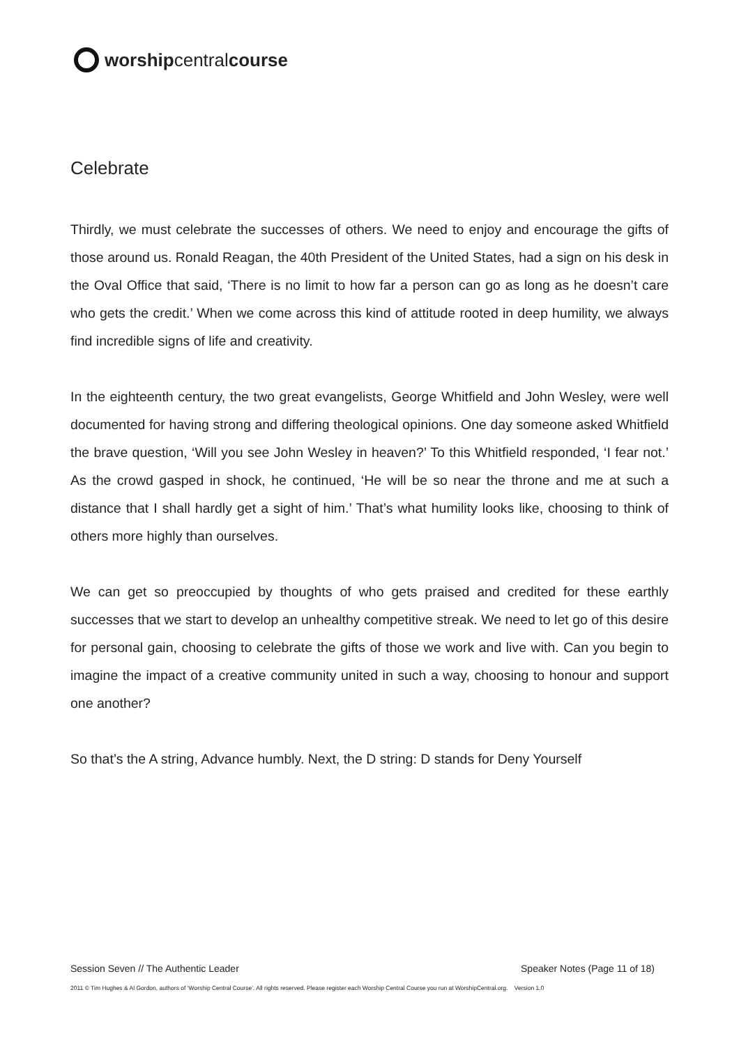worship central course
Celebrate
Thirdly, we must celebrate the successes of others. We need to enjoy and encourage the gifts of those around us. Ronald Reagan, the 40th President of the United States, had a sign on his desk in the Oval Office that said, ‘There is no limit to how far a person can go as long as he doesn’t care who gets the credit.’ When we come across this kind of attitude rooted in deep humility, we always find incredible signs of life and creativity.
In the eighteenth century, the two great evangelists, George Whitfield and John Wesley, were well documented for having strong and differing theological opinions. One day someone asked Whitfield the brave question, ‘Will you see John Wesley in heaven?’ To this Whitfield responded, ‘I fear not.’ As the crowd gasped in shock, he continued, ‘He will be so near the throne and me at such a distance that I shall hardly get a sight of him.’ That’s what humility looks like, choosing to think of others more highly than ourselves.
We can get so preoccupied by thoughts of who gets praised and credited for these earthly successes that we start to develop an unhealthy competitive streak. We need to let go of this desire for personal gain, choosing to celebrate the gifts of those we work and live with. Can you begin to imagine the impact of a creative community united in such a way, choosing to honour and support one another?
So that’s the A string, Advance humbly. Next, the D string: D stands for Deny Yourself
Session Seven // The Authentic Leader Speaker Notes (Page 11 of 18)
2011 © Tim Hughes & Al Gordon, authors of ‘Worship Central Course’. All rights reserved. Please register each Worship Central Course you run at WorshipCentral.org. Version 1.0